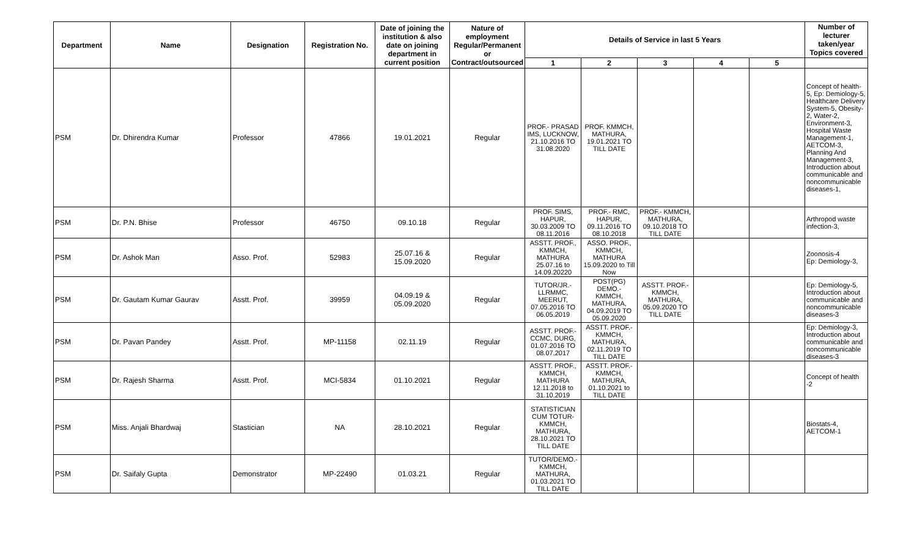| Department | Name | Designation | Registration No. | Date of joining the institution & also date on joining department in current position | Nature of employment Regular/Permanent or Contract/outsourced | Details of Service in last 5 Years | | | | | Number of lecturer taken/year Topics covered |
| --- | --- | --- | --- | --- | --- | --- | --- | --- | --- | --- | --- |
| | | | | | | 1 | 2 | 3 | 4 | 5 | |
| PSM | Dr. Dhirendra Kumar | Professor | 47866 | 19.01.2021 | Regular | PROF.- PRASAD IMS, LUCKNOW, 21.10.2016 TO 31.08.2020 | PROF. KMMCH, MATHURA, 19.01.2021 TO TILL DATE | | | | Concept of health-5, Ep: Demiology-5, Healthcare Delivery System-5, Obesity-2, Water-2, Environment-3, Hospital Waste Management-1, AETCOM-3, Planning And Management-3, Introduction about communicable and noncommunicable diseases-1, |
| PSM | Dr. P.N. Bhise | Professor | 46750 | 09.10.18 | Regular | PROF. SIMS, HAPUR, 30.03.2009 TO 08.11.2016 | PROF.- RMC, HAPUR, 09.11.2016 TO 08.10.2018 | PROF.- KMMCH, MATHURA, 09.10.2018 TO TILL DATE | | | Arthropod waste infection-3, |
| PSM | Dr. Ashok Man | Asso. Prof. | 52983 | 25.07.16 & 15.09.2020 | Regular | ASSTT. PROF., KMMCH, MATHURA 25.07.16 to 14.09.20220 | ASSO. PROF., KMMCH, MATHURA 15.09.2020 to Till Now | | | | Zoonosis-4 Ep: Demiology-3, |
| PSM | Dr. Gautam Kumar Gaurav | Asstt. Prof. | 39959 | 04.09.19 & 05.09.2020 | Regular | TUTOR/JR.- LLRMMC, MEERUT, 07.05.2016 TO 06.05.2019 | POST(PG) DEMO.- KMMCH, MATHURA, 04.09.2019 TO 05.09.2020 | ASSTT. PROF.- KMMCH, MATHURA, 05.09.2020 TO TILL DATE | | | Ep: Demiology-5, Introduction about communicable and noncommunicable diseases-3 |
| PSM | Dr. Pavan Pandey | Asstt. Prof. | MP-11158 | 02.11.19 | Regular | ASSTT. PROF.- CCMC, DURG, 01.07.2016 TO 08.07.2017 | ASSTT. PROF.- KMMCH, MATHURA, 02.11.2019 TO TILL DATE | | | | Ep: Demiology-3, Introduction about communicable and noncommunicable diseases-3 |
| PSM | Dr. Rajesh Sharma | Asstt. Prof. | MCI-5834 | 01.10.2021 | Regular | ASSTT. PROF., KMMCH, MATHURA 12.11.2018 to 31.10.2019 | ASSTT. PROF.- KMMCH, MATHURA, 01.10.2021 to TILL DATE | | | | Concept of health -2 |
| PSM | Miss. Anjali Bhardwaj | Stastician | NA | 28.10.2021 | Regular | STATISTICIAN CUM TOTUR- KMMCH, MATHURA, 28.10.2021 TO TILL DATE | | | | | Biostats-4, AETCOM-1 |
| PSM | Dr. Saifaly Gupta | Demonstrator | MP-22490 | 01.03.21 | Regular | TUTOR/DEMO.- KMMCH, MATHURA, 01.03.2021 TO TILL DATE | | | | | |